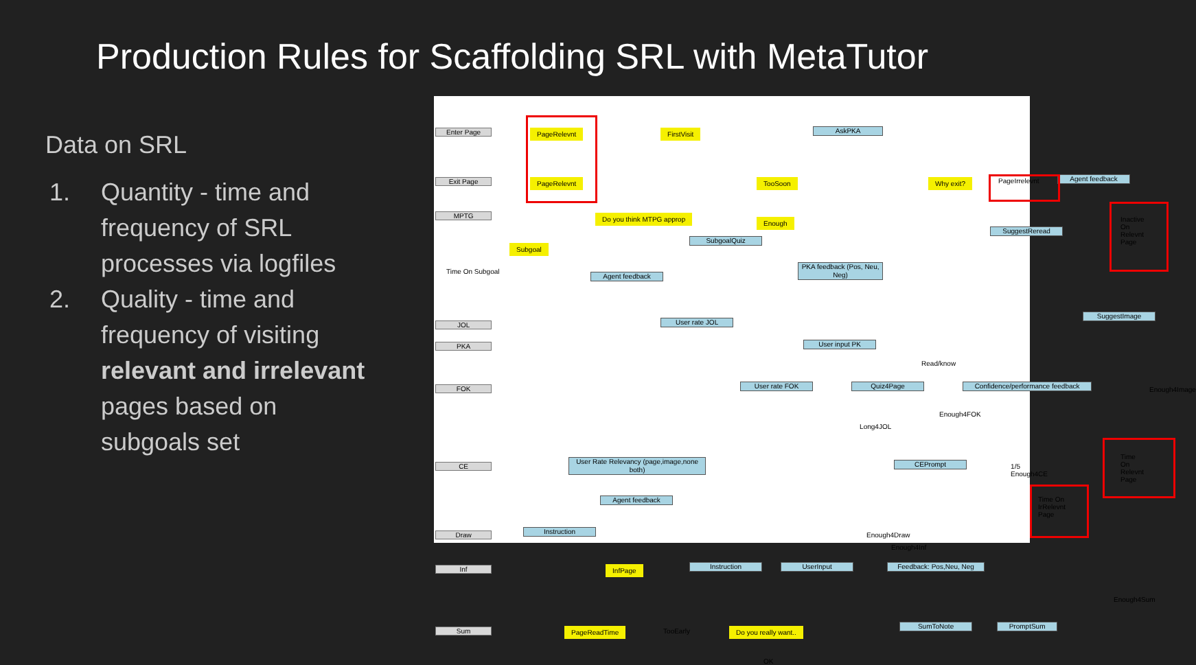Production Rules for Scaffolding SRL with MetaTutor
Data on SRL
1. Quantity - time and frequency of SRL processes via logfiles
2. Quality - time and frequency of visiting relevant and irrelevant pages based on subgoals set
Enter Page
Exit Page
MPTG
JOL
PKA
FOK
CE
Draw
Inf
Sum
PageRelevnt
PageRelevnt
FirstVisit AskPKA
TooSoon
Enough
Why exit? PageIrrelevnt Agent feedback
Do you think MTPG approp
Subgoal
Time On Subgoal
SubgoalQuiz
Agent feedback
PKA feedback (Pos, Neu, Neg)
SuggestReread
Inactive On Relevnt Page
User rate JOL
User input PK
SuggestImage
Read/know
User rate FOK Quiz4Page Confidence/performance feedback
Enough4Image
Enough4FOK
Long4JOL
User Rate Relevancy (page,image,none both)
CEPrompt 1/5 Enough4CE
Time On Relevnt Page
Agent feedback Time On IrRelevnt Page
Instruction
Enough4Draw
Enough4Inf
InfPage Instruction UserInput Feedback: Pos,Neu, Neg
Enough4Sum
PageReadTime TooEarly Do you really want..
SumToNote PromptSum
OK